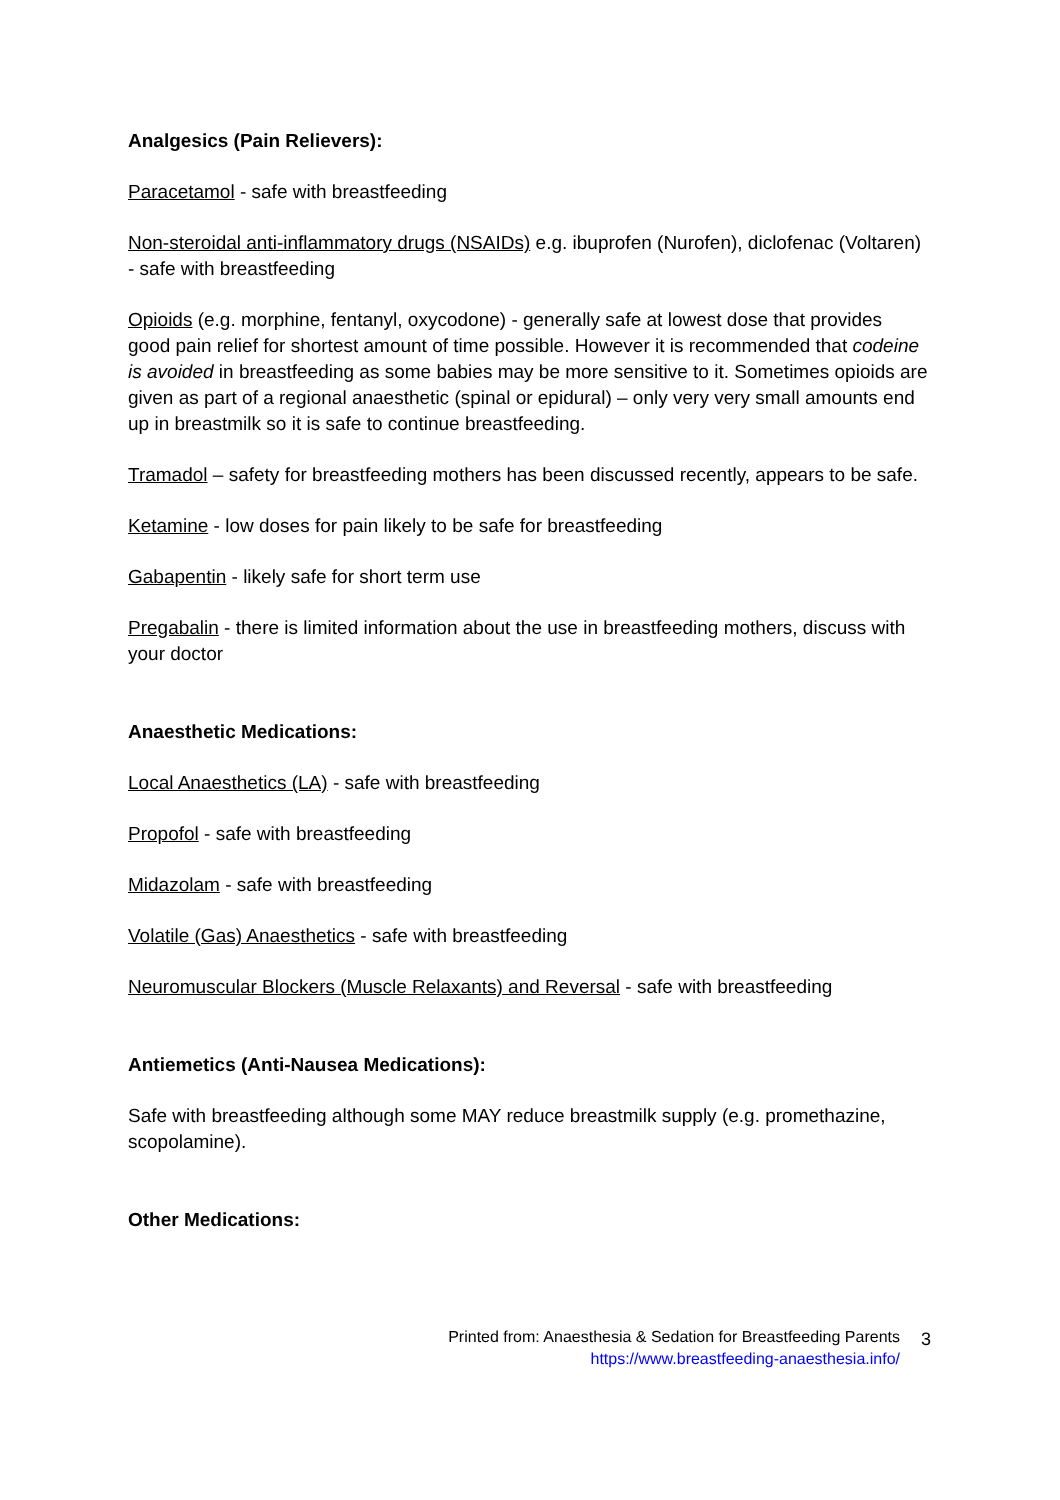Analgesics (Pain Relievers):
Paracetamol - safe with breastfeeding
Non-steroidal anti-inflammatory drugs (NSAIDs) e.g. ibuprofen (Nurofen), diclofenac (Voltaren) - safe with breastfeeding
Opioids (e.g. morphine, fentanyl, oxycodone) - generally safe at lowest dose that provides good pain relief for shortest amount of time possible. However it is recommended that codeine is avoided in breastfeeding as some babies may be more sensitive to it. Sometimes opioids are given as part of a regional anaesthetic (spinal or epidural) – only very very small amounts end up in breastmilk so it is safe to continue breastfeeding.
Tramadol – safety for breastfeeding mothers has been discussed recently, appears to be safe.
Ketamine - low doses for pain likely to be safe for breastfeeding
Gabapentin - likely safe for short term use
Pregabalin - there is limited information about the use in breastfeeding mothers, discuss with your doctor
Anaesthetic Medications:
Local Anaesthetics (LA) - safe with breastfeeding
Propofol - safe with breastfeeding
Midazolam - safe with breastfeeding
Volatile (Gas) Anaesthetics - safe with breastfeeding
Neuromuscular Blockers (Muscle Relaxants) and Reversal - safe with breastfeeding
Antiemetics (Anti-Nausea Medications):
Safe with breastfeeding although some MAY reduce breastmilk supply (e.g. promethazine, scopolamine).
Other Medications:
Printed from: Anaesthesia & Sedation for Breastfeeding Parents
https://www.breastfeeding-anaesthesia.info/
3